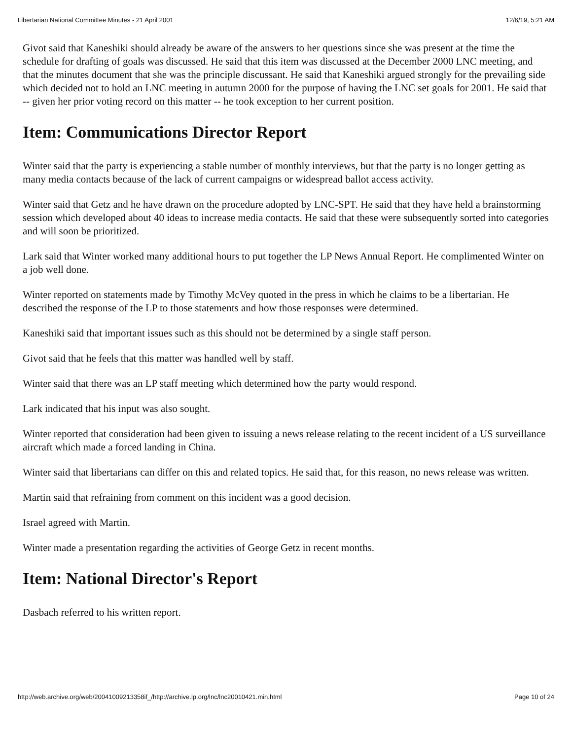Libertarian National Committee Minutes - 21 April 2001 12/6/19, 5:21 AM
Givot said that Kaneshiki should already be aware of the answers to her questions since she was present at the time the schedule for drafting of goals was discussed. He said that this item was discussed at the December 2000 LNC meeting, and that the minutes document that she was the principle discussant. He said that Kaneshiki argued strongly for the prevailing side which decided not to hold an LNC meeting in autumn 2000 for the purpose of having the LNC set goals for 2001. He said that -- given her prior voting record on this matter -- he took exception to her current position.
Item: Communications Director Report
Winter said that the party is experiencing a stable number of monthly interviews, but that the party is no longer getting as many media contacts because of the lack of current campaigns or widespread ballot access activity.
Winter said that Getz and he have drawn on the procedure adopted by LNC-SPT. He said that they have held a brainstorming session which developed about 40 ideas to increase media contacts. He said that these were subsequently sorted into categories and will soon be prioritized.
Lark said that Winter worked many additional hours to put together the LP News Annual Report. He complimented Winter on a job well done.
Winter reported on statements made by Timothy McVey quoted in the press in which he claims to be a libertarian. He described the response of the LP to those statements and how those responses were determined.
Kaneshiki said that important issues such as this should not be determined by a single staff person.
Givot said that he feels that this matter was handled well by staff.
Winter said that there was an LP staff meeting which determined how the party would respond.
Lark indicated that his input was also sought.
Winter reported that consideration had been given to issuing a news release relating to the recent incident of a US surveillance aircraft which made a forced landing in China.
Winter said that libertarians can differ on this and related topics. He said that, for this reason, no news release was written.
Martin said that refraining from comment on this incident was a good decision.
Israel agreed with Martin.
Winter made a presentation regarding the activities of George Getz in recent months.
Item: National Director's Report
Dasbach referred to his written report.
http://web.archive.org/web/20041009213358if_/http://archive.lp.org/lnc/lnc20010421.min.html Page 10 of 24